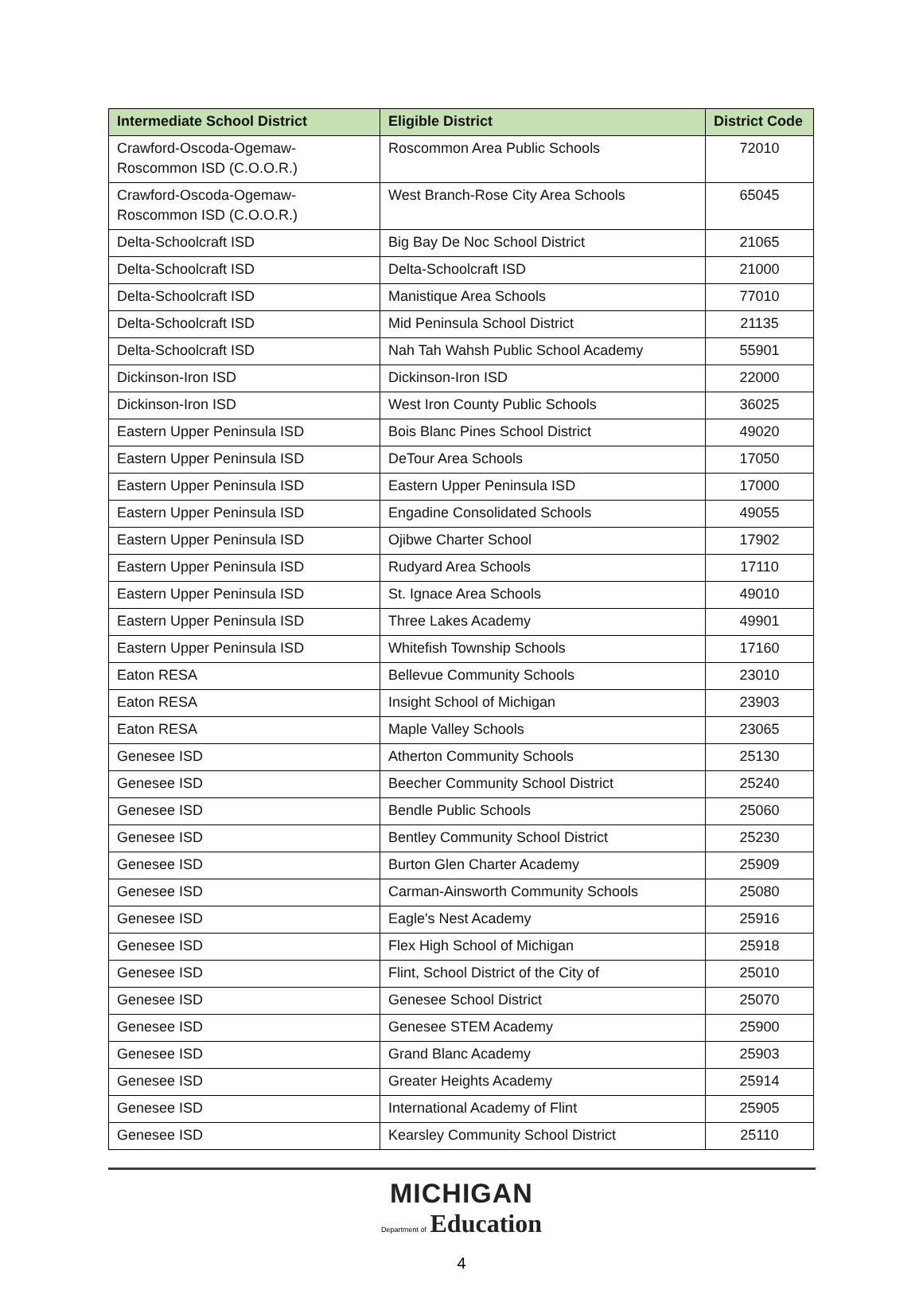| Intermediate School District | Eligible District | District Code |
| --- | --- | --- |
| Crawford-Oscoda-Ogemaw-Roscommon ISD (C.O.O.R.) | Roscommon Area Public Schools | 72010 |
| Crawford-Oscoda-Ogemaw-Roscommon ISD (C.O.O.R.) | West Branch-Rose City Area Schools | 65045 |
| Delta-Schoolcraft ISD | Big Bay De Noc School District | 21065 |
| Delta-Schoolcraft ISD | Delta-Schoolcraft ISD | 21000 |
| Delta-Schoolcraft ISD | Manistique Area Schools | 77010 |
| Delta-Schoolcraft ISD | Mid Peninsula School District | 21135 |
| Delta-Schoolcraft ISD | Nah Tah Wahsh Public School Academy | 55901 |
| Dickinson-Iron ISD | Dickinson-Iron ISD | 22000 |
| Dickinson-Iron ISD | West Iron County Public Schools | 36025 |
| Eastern Upper Peninsula ISD | Bois Blanc Pines School District | 49020 |
| Eastern Upper Peninsula ISD | DeTour Area Schools | 17050 |
| Eastern Upper Peninsula ISD | Eastern Upper Peninsula ISD | 17000 |
| Eastern Upper Peninsula ISD | Engadine Consolidated Schools | 49055 |
| Eastern Upper Peninsula ISD | Ojibwe Charter School | 17902 |
| Eastern Upper Peninsula ISD | Rudyard Area Schools | 17110 |
| Eastern Upper Peninsula ISD | St. Ignace Area Schools | 49010 |
| Eastern Upper Peninsula ISD | Three Lakes Academy | 49901 |
| Eastern Upper Peninsula ISD | Whitefish Township Schools | 17160 |
| Eaton RESA | Bellevue Community Schools | 23010 |
| Eaton RESA | Insight School of Michigan | 23903 |
| Eaton RESA | Maple Valley Schools | 23065 |
| Genesee ISD | Atherton Community Schools | 25130 |
| Genesee ISD | Beecher Community School District | 25240 |
| Genesee ISD | Bendle Public Schools | 25060 |
| Genesee ISD | Bentley Community School District | 25230 |
| Genesee ISD | Burton Glen Charter Academy | 25909 |
| Genesee ISD | Carman-Ainsworth Community Schools | 25080 |
| Genesee ISD | Eagle's Nest Academy | 25916 |
| Genesee ISD | Flex High School of Michigan | 25918 |
| Genesee ISD | Flint, School District of the City of | 25010 |
| Genesee ISD | Genesee School District | 25070 |
| Genesee ISD | Genesee STEM Academy | 25900 |
| Genesee ISD | Grand Blanc Academy | 25903 |
| Genesee ISD | Greater Heights Academy | 25914 |
| Genesee ISD | International Academy of Flint | 25905 |
| Genesee ISD | Kearsley Community School District | 25110 |
MICHIGAN
Department of Education
4